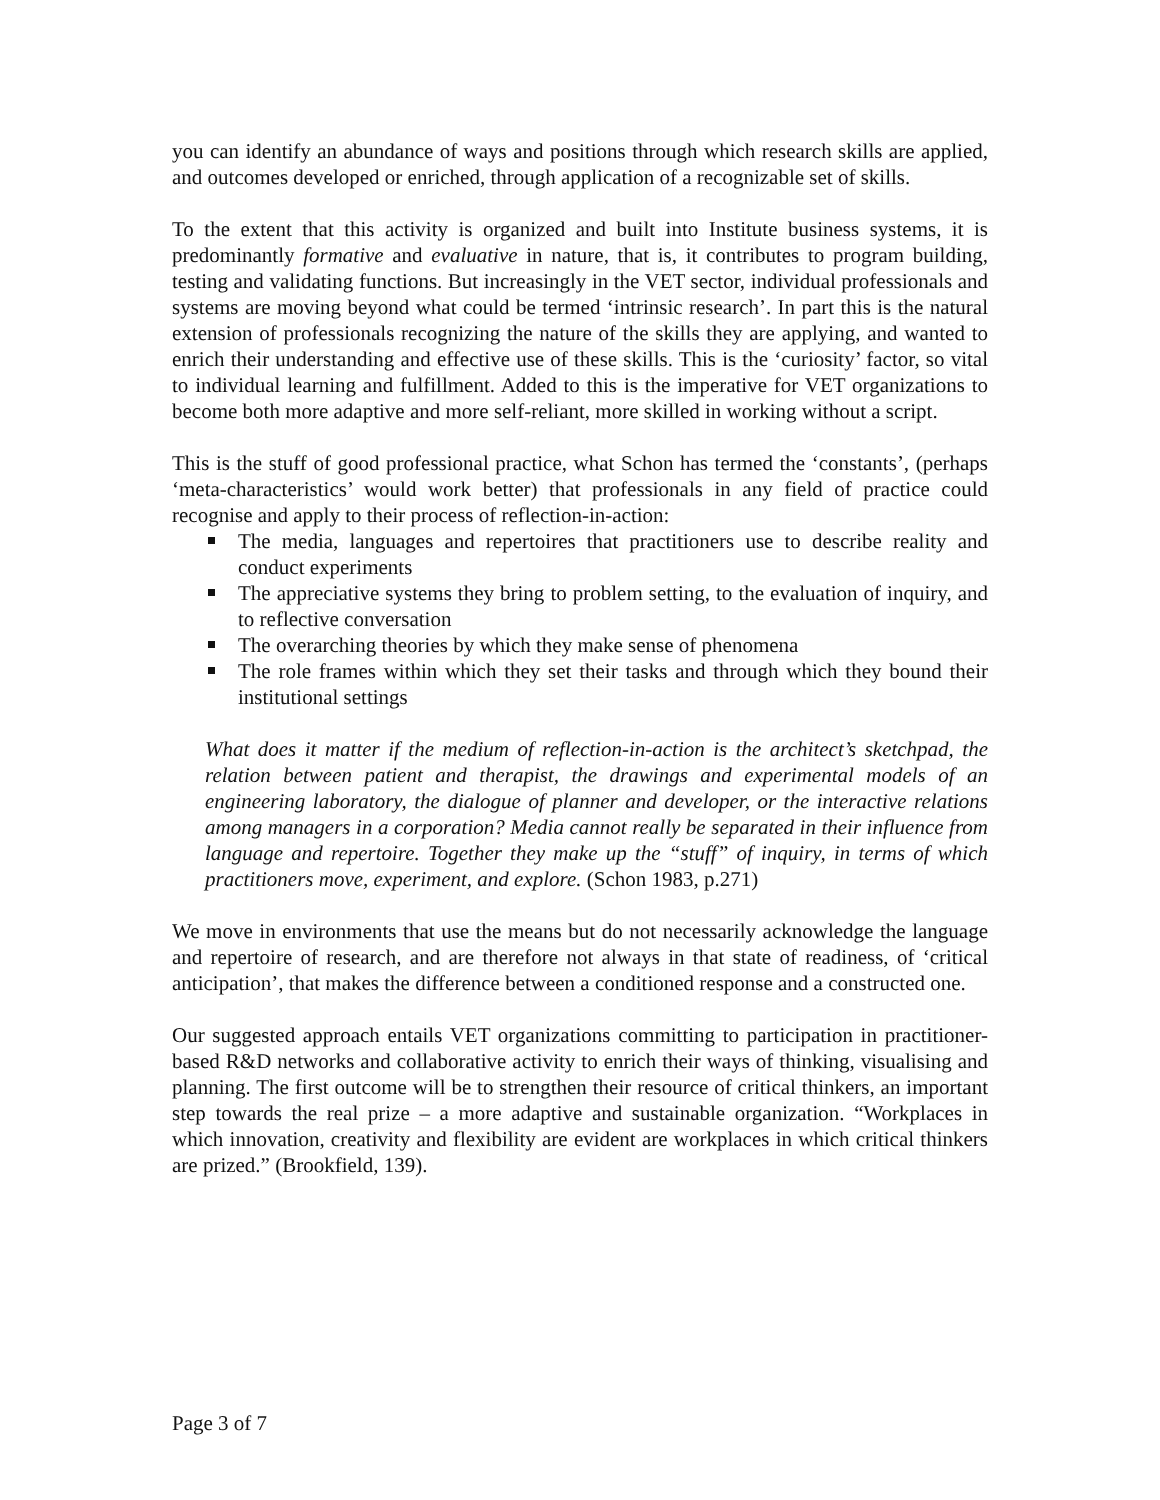you can identify an abundance of ways and positions through which research skills are applied, and outcomes developed or enriched, through application of a recognizable set of skills.
To the extent that this activity is organized and built into Institute business systems, it is predominantly formative and evaluative in nature, that is, it contributes to program building, testing and validating functions. But increasingly in the VET sector, individual professionals and systems are moving beyond what could be termed ‘intrinsic research’. In part this is the natural extension of professionals recognizing the nature of the skills they are applying, and wanted to enrich their understanding and effective use of these skills. This is the ‘curiosity’ factor, so vital to individual learning and fulfillment. Added to this is the imperative for VET organizations to become both more adaptive and more self-reliant, more skilled in working without a script.
This is the stuff of good professional practice, what Schon has termed the ‘constants’, (perhaps ‘meta-characteristics’ would work better) that professionals in any field of practice could recognise and apply to their process of reflection-in-action:
The media, languages and repertoires that practitioners use to describe reality and conduct experiments
The appreciative systems they bring to problem setting, to the evaluation of inquiry, and to reflective conversation
The overarching theories by which they make sense of phenomena
The role frames within which they set their tasks and through which they bound their institutional settings
What does it matter if the medium of reflection-in-action is the architect’s sketchpad, the relation between patient and therapist, the drawings and experimental models of an engineering laboratory, the dialogue of planner and developer, or the interactive relations among managers in a corporation? Media cannot really be separated in their influence from language and repertoire. Together they make up the “stuff” of inquiry, in terms of which practitioners move, experiment, and explore. (Schon 1983, p.271)
We move in environments that use the means but do not necessarily acknowledge the language and repertoire of research, and are therefore not always in that state of readiness, of ‘critical anticipation’, that makes the difference between a conditioned response and a constructed one.
Our suggested approach entails VET organizations committing to participation in practitioner-based R&D networks and collaborative activity to enrich their ways of thinking, visualising and planning. The first outcome will be to strengthen their resource of critical thinkers, an important step towards the real prize – a more adaptive and sustainable organization. “Workplaces in which innovation, creativity and flexibility are evident are workplaces in which critical thinkers are prized.” (Brookfield, 139).
Page 3 of 7